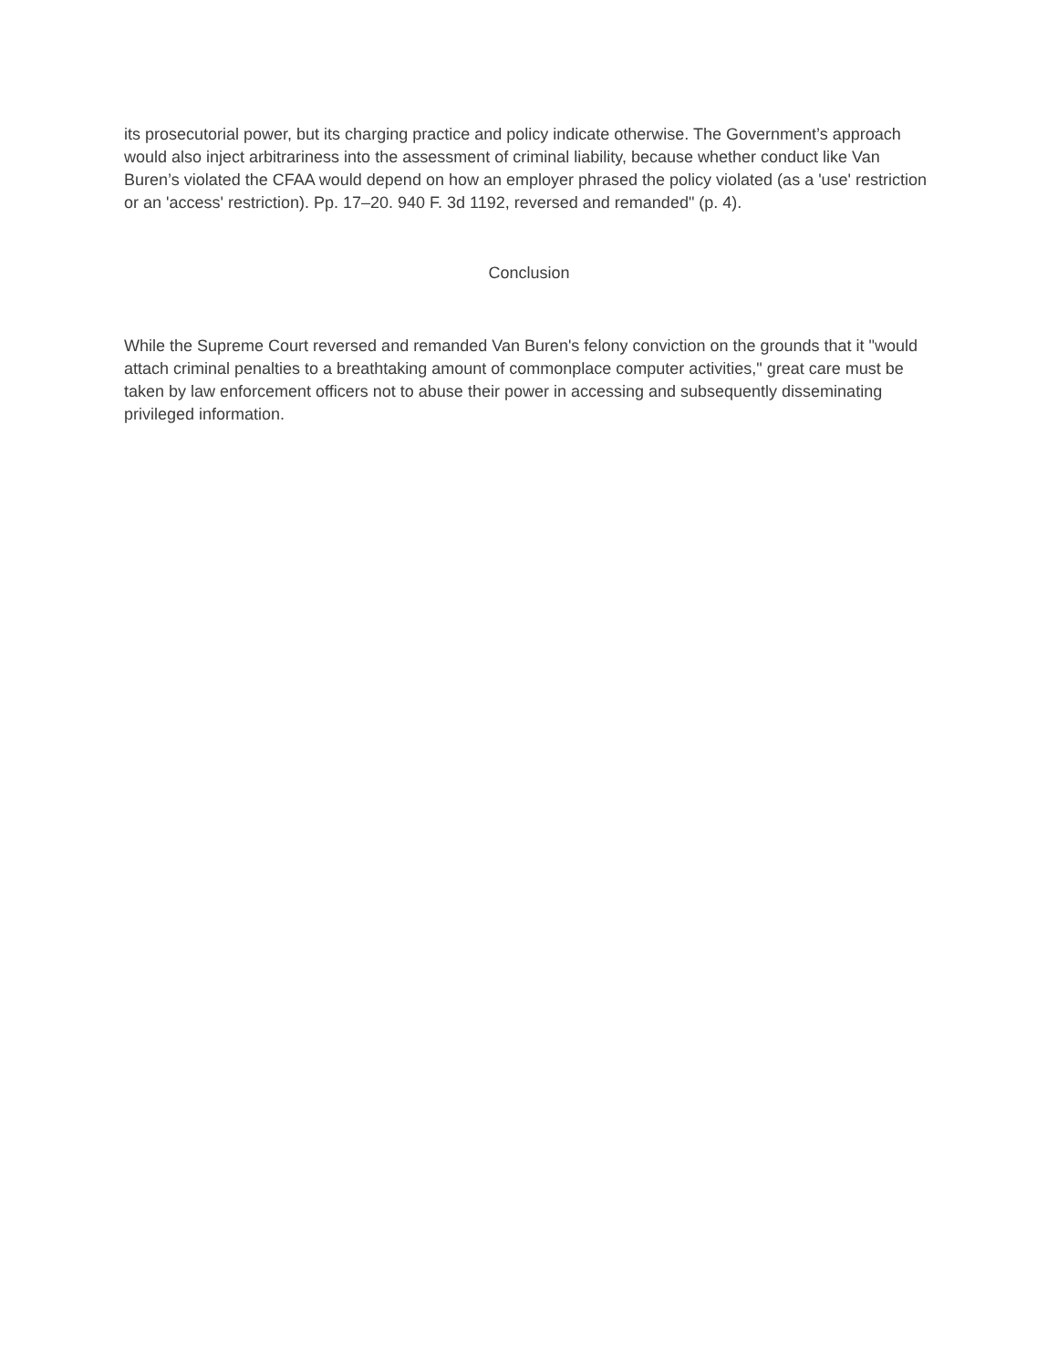its prosecutorial power, but its charging practice and policy indicate otherwise. The Government’s approach would also inject arbitrariness into the assessment of criminal liability, because whether conduct like Van Buren’s violated the CFAA would depend on how an employer phrased the policy violated (as a 'use' restriction or an 'access' restriction). Pp. 17–20. 940 F. 3d 1192, reversed and remanded" (p. 4).
Conclusion
While the Supreme Court reversed and remanded Van Buren's felony conviction on the grounds that it "would attach criminal penalties to a breathtaking amount of commonplace computer activities," great care must be taken by law enforcement officers not to abuse their power in accessing and subsequently disseminating privileged information.